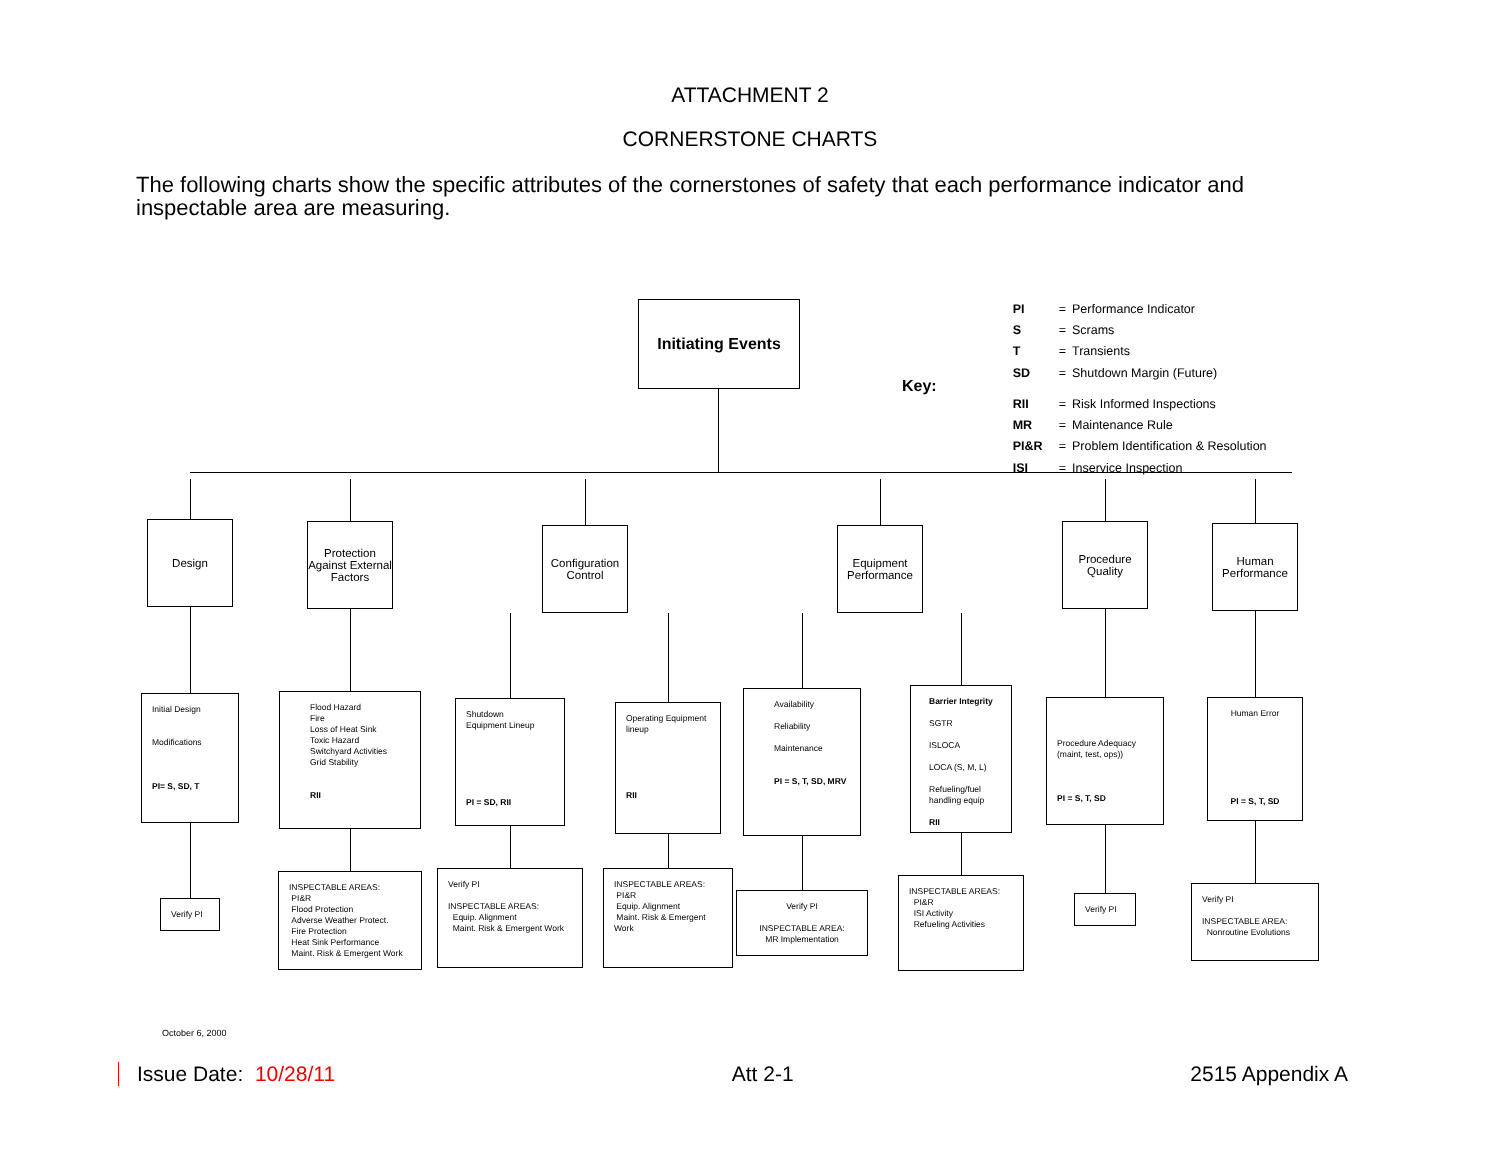ATTACHMENT 2
CORNERSTONE CHARTS
The following charts show the specific attributes of the cornerstones of safety that each performance indicator and inspectable area are measuring.
Initiating Events
Key:
| PI | = | Performance Indicator |
| S | = | Scrams |
| T | = | Transients |
| SD | = | Shutdown Margin (Future) |
| RII | = | Risk Informed Inspections |
| MR | = | Maintenance Rule |
| PI&R | = | Problem Identification & Resolution |
| ISI | = | Inservice Inspection |
Design
Initial Design
Modifications
PI= S, SD, T
Verify PI
Protection Against External Factors
Flood Hazard
Fire
Loss of Heat Sink
Toxic Hazard
Switchyard Activities
Grid Stability
RII
INSPECTABLE AREAS:
PI&R
Flood Protection
Adverse Weather Protect.
Fire Protection
Heat Sink Performance
Maint. Risk & Emergent Work
Configuration Control
Shutdown
Equipment Lineup
PI = SD, RII
Verify PI
INSPECTABLE AREAS:
Equip. Alignment
Maint. Risk & Emergent Work
Operating Equipment lineup
RII
INSPECTABLE AREAS:
PI&R
Equip. Alignment
Maint. Risk & Emergent Work
Equipment Performance
Availability
Reliability
Maintenance
PI = S, T, SD, MRV
Verify PI
INSPECTABLE AREA:
MR Implementation
Barrier Integrity
SGTR
ISLOCA
LOCA (S, M, L)
Refueling/fuel handling equip
RII
INSPECTABLE AREAS:
PI&R
ISI Activity
Refueling Activities
Procedure Quality
Procedure Adequacy (maint, test, ops))
PI = S, T, SD
Verify PI
Human Performance
Human Error
PI = S, T, SD
Verify PI
INSPECTABLE AREA:
Nonroutine Evolutions
October 6, 2000
Issue Date: 10/28/11 Att 2-1 2515 Appendix A